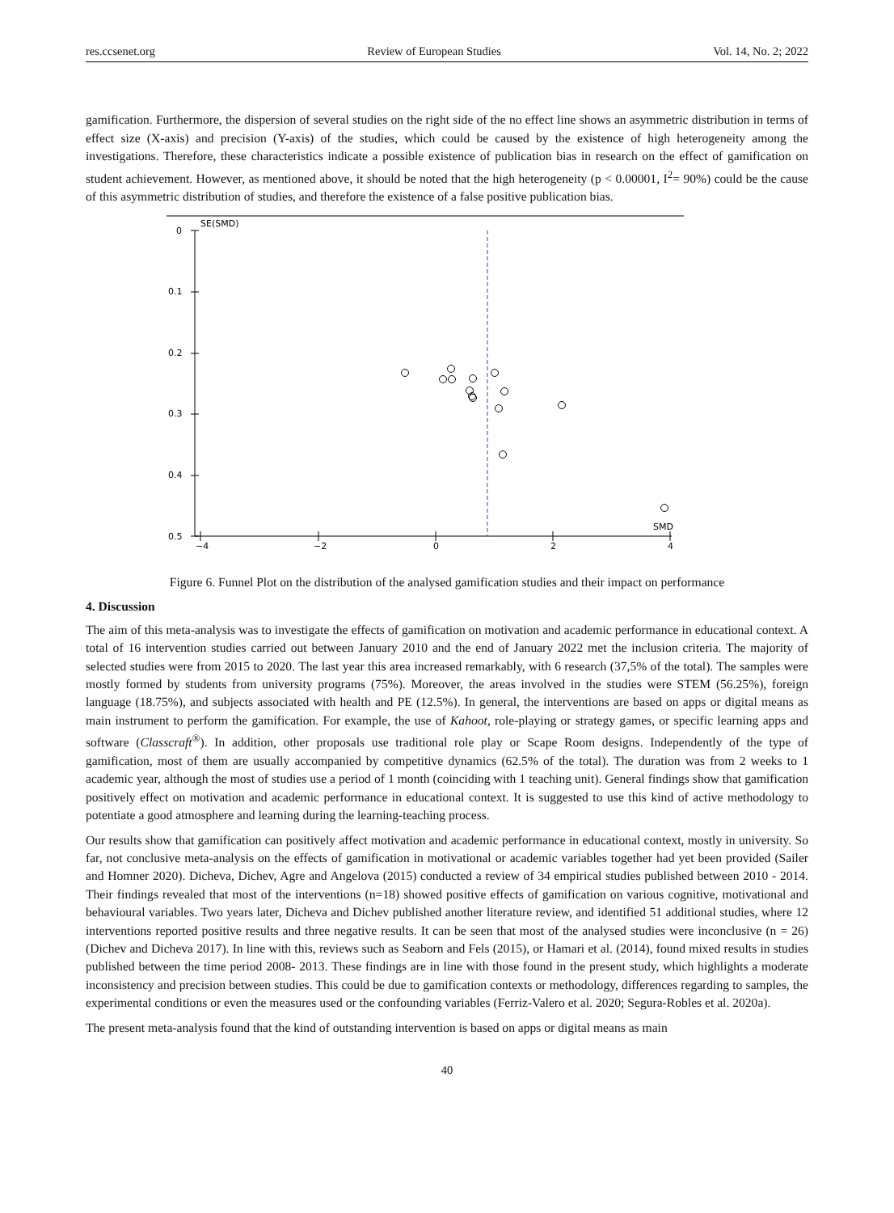res.ccsenet.org Review of European Studies Vol. 14, No. 2; 2022
gamification. Furthermore, the dispersion of several studies on the right side of the no effect line shows an asymmetric distribution in terms of effect size (X-axis) and precision (Y-axis) of the studies, which could be caused by the existence of high heterogeneity among the investigations. Therefore, these characteristics indicate a possible existence of publication bias in research on the effect of gamification on student achievement. However, as mentioned above, it should be noted that the high heterogeneity (p < 0.00001, I<sup>2</sup>= 90%) could be the cause of this asymmetric distribution of studies, and therefore the existence of a false positive publication bias.
SE(SMD)
0
0.1
0.2
0.3
0.4
0.5
−4
−2
0
2
4
SMD
Figure 6. Funnel Plot on the distribution of the analysed gamification studies and their impact on performance
4. Discussion
The aim of this meta-analysis was to investigate the effects of gamification on motivation and academic performance in educational context. A total of 16 intervention studies carried out between January 2010 and the end of January 2022 met the inclusion criteria. The majority of selected studies were from 2015 to 2020. The last year this area increased remarkably, with 6 research (37,5% of the total). The samples were mostly formed by students from university programs (75%). Moreover, the areas involved in the studies were STEM (56.25%), foreign language (18.75%), and subjects associated with health and PE (12.5%). In general, the interventions are based on apps or digital means as main instrument to perform the gamification. For example, the use of Kahoot, role-playing or strategy games, or specific learning apps and software (Classcraft<sup>®</sup>). In addition, other proposals use traditional role play or Scape Room designs. Independently of the type of gamification, most of them are usually accompanied by competitive dynamics (62.5% of the total). The duration was from 2 weeks to 1 academic year, although the most of studies use a period of 1 month (coinciding with 1 teaching unit). General findings show that gamification positively effect on motivation and academic performance in educational context. It is suggested to use this kind of active methodology to potentiate a good atmosphere and learning during the learning-teaching process.
Our results show that gamification can positively affect motivation and academic performance in educational context, mostly in university. So far, not conclusive meta-analysis on the effects of gamification in motivational or academic variables together had yet been provided (Sailer and Homner 2020). Dicheva, Dichev, Agre and Angelova (2015) conducted a review of 34 empirical studies published between 2010 - 2014. Their findings revealed that most of the interventions (n=18) showed positive effects of gamification on various cognitive, motivational and behavioural variables. Two years later, Dicheva and Dichev published another literature review, and identified 51 additional studies, where 12 interventions reported positive results and three negative results. It can be seen that most of the analysed studies were inconclusive (n = 26) (Dichev and Dicheva 2017). In line with this, reviews such as Seaborn and Fels (2015), or Hamari et al. (2014), found mixed results in studies published between the time period 2008- 2013. These findings are in line with those found in the present study, which highlights a moderate inconsistency and precision between studies. This could be due to gamification contexts or methodology, differences regarding to samples, the experimental conditions or even the measures used or the confounding variables (Ferriz-Valero et al. 2020; Segura-Robles et al. 2020a).
The present meta-analysis found that the kind of outstanding intervention is based on apps or digital means as main
40